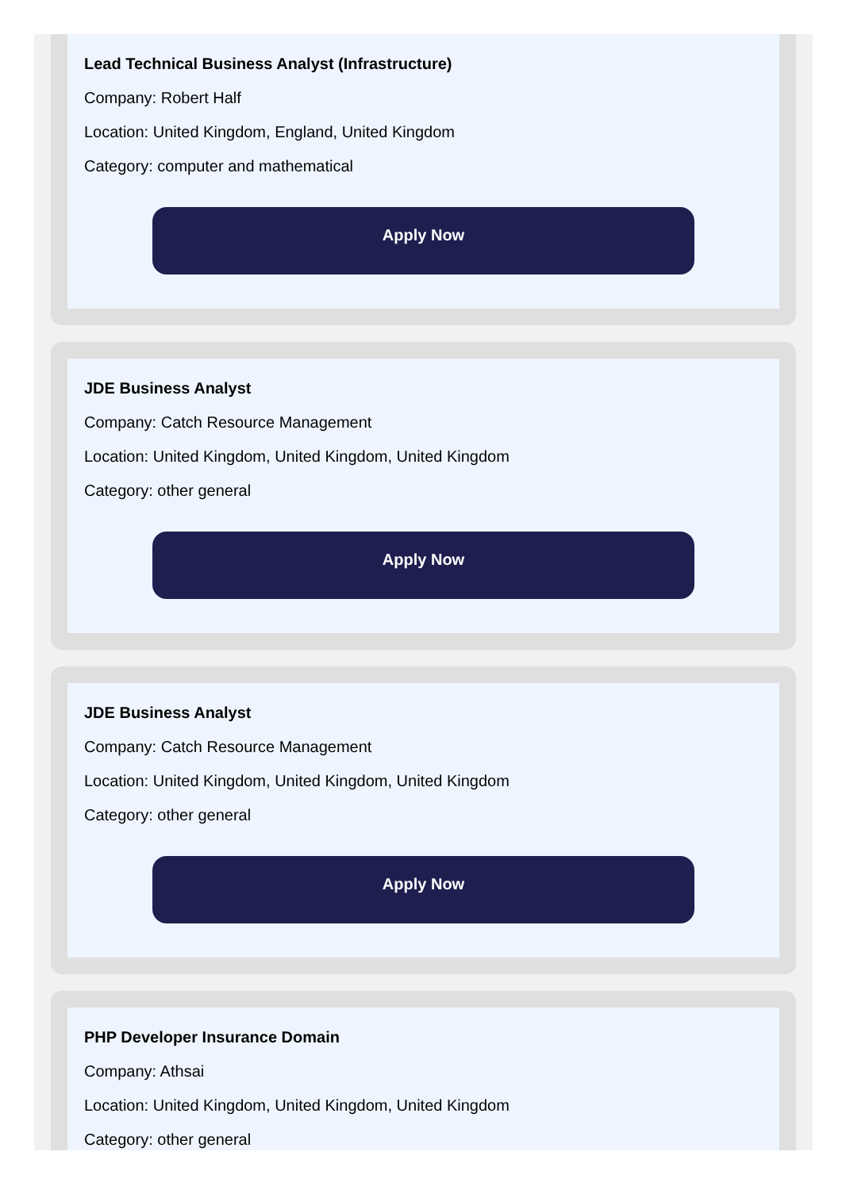Lead Technical Business Analyst (Infrastructure)
Company: Robert Half
Location: United Kingdom, England, United Kingdom
Category: computer and mathematical
Apply Now
JDE Business Analyst
Company: Catch Resource Management
Location: United Kingdom, United Kingdom, United Kingdom
Category: other general
Apply Now
JDE Business Analyst
Company: Catch Resource Management
Location: United Kingdom, United Kingdom, United Kingdom
Category: other general
Apply Now
PHP Developer Insurance Domain
Company: Athsai
Location: United Kingdom, United Kingdom, United Kingdom
Category: other general